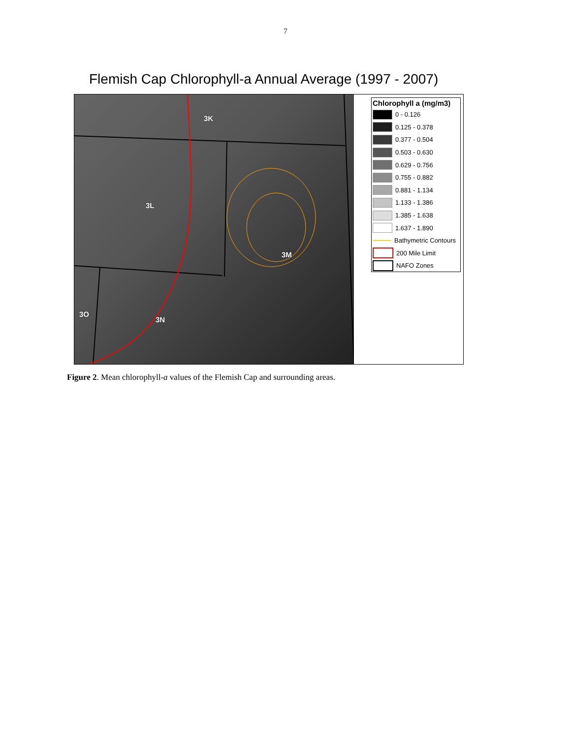7
Flemish Cap Chlorophyll-a Annual Average (1997 - 2007)
3K
3L
3M
3O
3N
Chlorophyll a (mg/m3)
0 - 0.126
0.125 - 0.378
0.377 - 0.504
0.503 - 0.630
0.629 - 0.756
0.755 - 0.882
0.881 - 1.134
1.133 - 1.386
1.385 - 1.638
1.637 - 1.890
Bathymetric Contours
200 Mile Limit
NAFO Zones
Figure 2. Mean chlorophyll-a values of the Flemish Cap and surrounding areas.